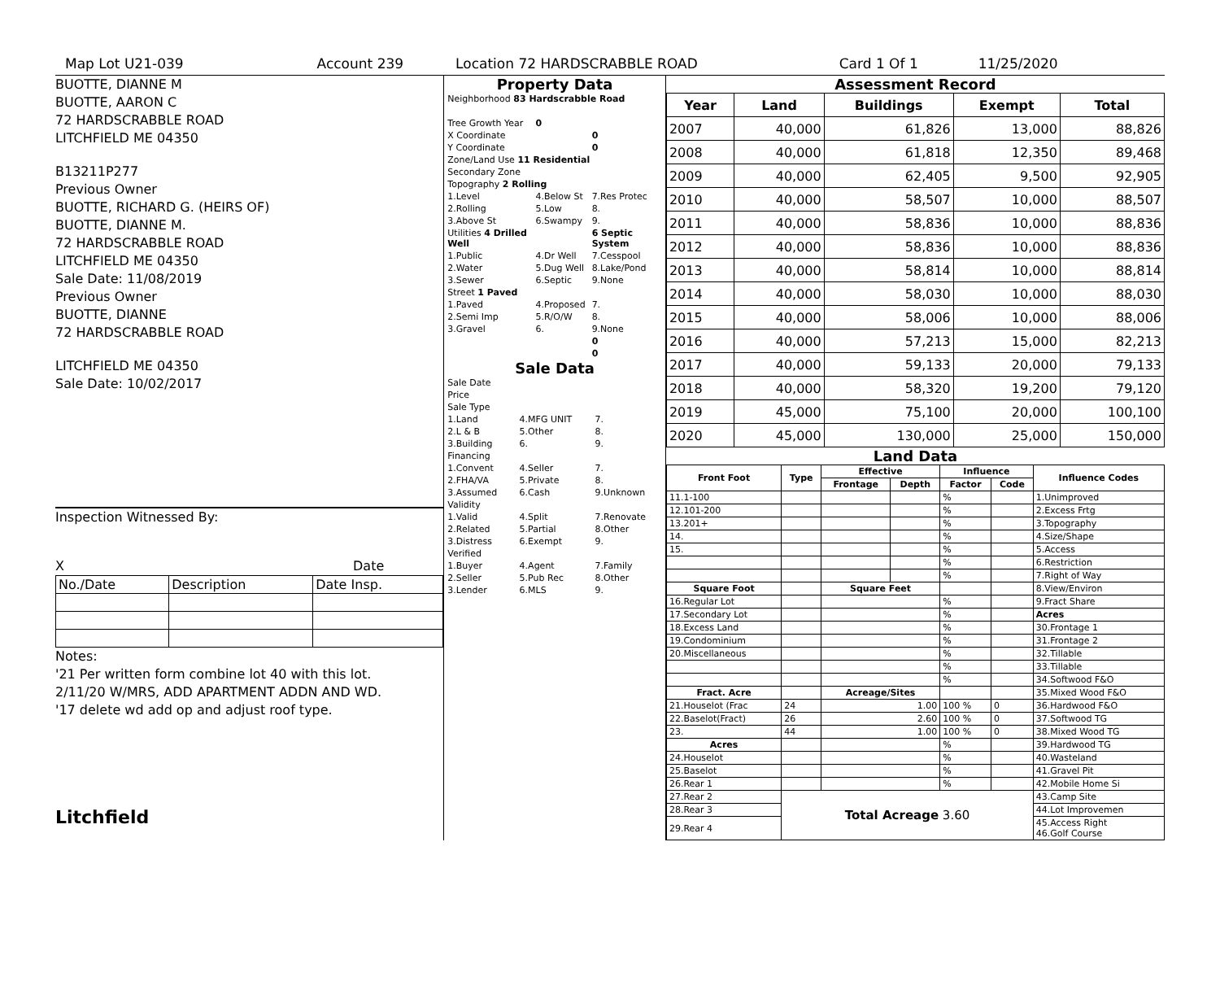Map Lot U21-039 Account 239 Location 72 HARDSCRABBLE ROAD Card 1 Of 1 11/25/2020
BUOTTE, DIANNE M
BUOTTE, AARON C
72 HARDSCRABBLE ROAD
LITCHFIELD ME 04350
B13211P277
Previous Owner
BUOTTE, RICHARD G. (HEIRS OF)
BUOTTE, DIANNE M.
72 HARDSCRABBLE ROAD
LITCHFIELD ME 04350
Sale Date: 11/08/2019
Previous Owner
BUOTTE, DIANNE
72 HARDSCRABBLE ROAD
LITCHFIELD ME 04350
Sale Date: 10/02/2017
Inspection Witnessed By:
X Date
| No./Date | Description | Date Insp. |
Notes:
'21 Per written form combine lot 40 with this lot.
2/11/20 W/MRS, ADD APARTMENT ADDN AND WD.
'17 delete wd add op and adjust roof type.
Litchfield
Property Data
| Neighborhood 83 Hardscrabble Road | | |
| Tree Growth Year | 0 | |
| X Coordinate | | 0 |
| Y Coordinate | | 0 |
| Zone/Land Use 11 Residential | | |
| Secondary Zone | | |
| Topography 2 Rolling | | |
| 1.Level | 4.Below St | 7.Res Protec |
| 2.Rolling | 5.Low | 8. |
| 3.Above St | 6.Swampy | 9. |
| Utilities 4 Drilled Well | | 6 Septic System |
| 1.Public | 4.Dr Well | 7.Cesspool |
| 2.Water | 5.Dug Well | 8.Lake/Pond |
| 3.Sewer | 6.Septic | 9.None |
| Street 1 Paved | | |
| 1.Paved | 4.Proposed | 7. |
| 2.Semi Imp | 5.R/O/W | 8. |
| 3.Gravel | 6. | 9.None |
| | | 0 |
| | | 0 |
Sale Data
| Sale Date | | |
| Price | | |
| Sale Type | | |
| 1.Land | 4.MFG UNIT | 7. |
| 2.L & B | 5.Other | 8. |
| 3.Building | 6. | 9. |
| Financing | | |
| 1.Convent | 4.Seller | 7. |
| 2.FHA/VA | 5.Private | 8. |
| 3.Assumed | 6.Cash | 9.Unknown |
| Validity | | |
| 1.Valid | 4.Split | 7.Renovate |
| 2.Related | 5.Partial | 8.Other |
| 3.Distress | 6.Exempt | 9. |
| Verified | | |
| 1.Buyer | 4.Agent | 7.Family |
| 2.Seller | 5.Pub Rec | 8.Other |
| 3.Lender | 6.MLS | 9. |
Assessment Record
| Year | Land | Buildings | Exempt | Total |
| --- | --- | --- | --- | --- |
| 2007 | 40,000 | 61,826 | 13,000 | 88,826 |
| 2008 | 40,000 | 61,818 | 12,350 | 89,468 |
| 2009 | 40,000 | 62,405 | 9,500 | 92,905 |
| 2010 | 40,000 | 58,507 | 10,000 | 88,507 |
| 2011 | 40,000 | 58,836 | 10,000 | 88,836 |
| 2012 | 40,000 | 58,836 | 10,000 | 88,836 |
| 2013 | 40,000 | 58,814 | 10,000 | 88,814 |
| 2014 | 40,000 | 58,030 | 10,000 | 88,030 |
| 2015 | 40,000 | 58,006 | 10,000 | 88,006 |
| 2016 | 40,000 | 57,213 | 15,000 | 82,213 |
| 2017 | 40,000 | 59,133 | 20,000 | 79,133 |
| 2018 | 40,000 | 58,320 | 19,200 | 79,120 |
| 2019 | 45,000 | 75,100 | 20,000 | 100,100 |
| 2020 | 45,000 | 130,000 | 25,000 | 150,000 |
Land Data
| Front Foot | Type | Effective | | Influence | | Influence Codes |
| --- | --- | --- | --- | --- | --- | --- |
| | | Frontage | Depth | Factor | Code | |
| 11.1-100 | | | | % | | 1.Unimproved |
| 12.101-200 | | | | % | | 2.Excess Frtg |
| 13.201+ | | | | % | | 3.Topography |
| 14. | | | | % | | 4.Size/Shape |
| 15. | | | | % | | 5.Access |
| | | | | % | | 6.Restriction |
| | | | | % | | 7.Right of Way |
| Square Foot | | Square Feet | | | | 8.View/Environ |
| 16.Regular Lot | | | | % | | 9.Fract Share |
| 17.Secondary Lot | | | | % | | Acres |
| 18.Excess Land | | | | % | | 30.Frontage 1 |
| 19.Condominium | | | | % | | 31.Frontage 2 |
| 20.Miscellaneous | | | | % | | 32.Tillable |
| | | | | % | | 33.Tillable |
| | | | | % | | 34.Softwood F&O |
| Fract. Acre | | Acreage/Sites | | | | 35.Mixed Wood F&O |
| 21.Houselot (Frac | 24 | 1.00 | | 100 % | 0 | 36.Hardwood F&O |
| 22.Baselot(Fract) | 26 | 2.60 | | 100 % | 0 | 37.Softwood TG |
| 23. | 44 | 1.00 | | 100 % | 0 | 38.Mixed Wood TG |
| Acres | | | | % | | 39.Hardwood TG |
| 24.Houselot | | | | % | | 40.Wasteland |
| 25.Baselot | | | | % | | 41.Gravel Pit |
| 26.Rear 1 | | | | % | | 42.Mobile Home Si |
| 27.Rear 2 | Total Acreage 3.60 | | | | | 43.Camp Site |
| 28.Rear 3 | | | | | | 44.Lot Improvemen |
| 29.Rear 4 | | | | | | 45.Access Right 46.Golf Course |